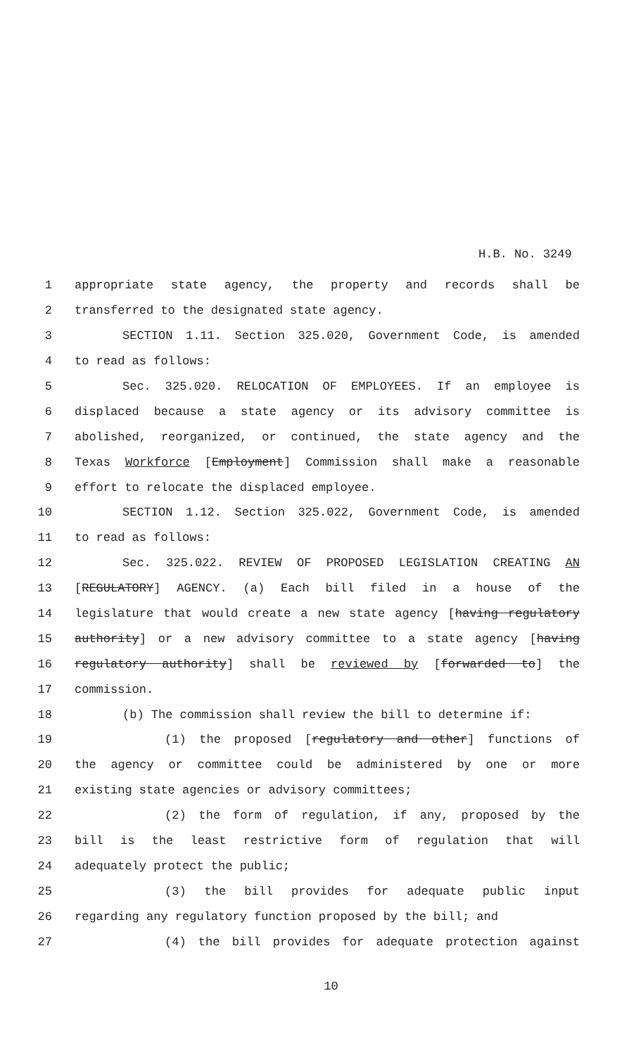H.B. No. 3249
1 appropriate state agency, the property and records shall be
2 transferred to the designated state agency.
3 SECTION 1.11. Section 325.020, Government Code, is amended
4 to read as follows:
5 Sec. 325.020. RELOCATION OF EMPLOYEES. If an employee is
6 displaced because a state agency or its advisory committee is
7 abolished, reorganized, or continued, the state agency and the
8 Texas Workforce [Employment] Commission shall make a reasonable
9 effort to relocate the displaced employee.
10 SECTION 1.12. Section 325.022, Government Code, is amended
11 to read as follows:
12 Sec. 325.022. REVIEW OF PROPOSED LEGISLATION CREATING AN
13 [REGULATORY] AGENCY. (a) Each bill filed in a house of the
14 legislature that would create a new state agency [having regulatory
15 authority] or a new advisory committee to a state agency [having
16 regulatory authority] shall be reviewed by [forwarded to] the
17 commission.
18 (b) The commission shall review the bill to determine if:
19 (1) the proposed [regulatory and other] functions of
20 the agency or committee could be administered by one or more
21 existing state agencies or advisory committees;
22 (2) the form of regulation, if any, proposed by the
23 bill is the least restrictive form of regulation that will
24 adequately protect the public;
25 (3) the bill provides for adequate public input
26 regarding any regulatory function proposed by the bill; and
27 (4) the bill provides for adequate protection against
10